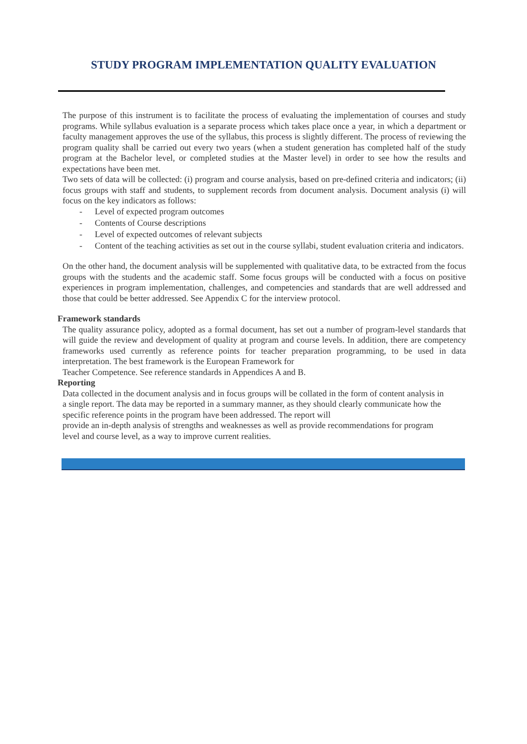STUDY PROGRAM IMPLEMENTATION QUALITY EVALUATION
The purpose of this instrument is to facilitate the process of evaluating the implementation of courses and study programs. While syllabus evaluation is a separate process which takes place once a year, in which a department or faculty management approves the use of the syllabus, this process is slightly different. The process of reviewing the program quality shall be carried out every two years (when a student generation has completed half of the study program at the Bachelor level, or completed studies at the Master level) in order to see how the results and expectations have been met.
Two sets of data will be collected: (i) program and course analysis, based on pre-defined criteria and indicators; (ii) focus groups with staff and students, to supplement records from document analysis. Document analysis (i) will focus on the key indicators as follows:
- Level of expected program outcomes
- Contents of Course descriptions
- Level of expected outcomes of relevant subjects
- Content of the teaching activities as set out in the course syllabi, student evaluation criteria and indicators.
On the other hand, the document analysis will be supplemented with qualitative data, to be extracted from the focus groups with the students and the academic staff. Some focus groups will be conducted with a focus on positive experiences in program implementation, challenges, and competencies and standards that are well addressed and those that could be better addressed. See Appendix C for the interview protocol.
Framework standards
The quality assurance policy, adopted as a formal document, has set out a number of program-level standards that will guide the review and development of quality at program and course levels. In addition, there are competency frameworks used currently as reference points for teacher preparation programming, to be used in data interpretation. The best framework is the European Framework for
Teacher Competence. See reference standards in Appendices A and B.
Reporting
Data collected in the document analysis and in focus groups will be collated in the form of content analysis in a single report. The data may be reported in a summary manner, as they should clearly communicate how the specific reference points in the program have been addressed. The report will
provide an in-depth analysis of strengths and weaknesses as well as provide recommendations for program level and course level, as a way to improve current realities.